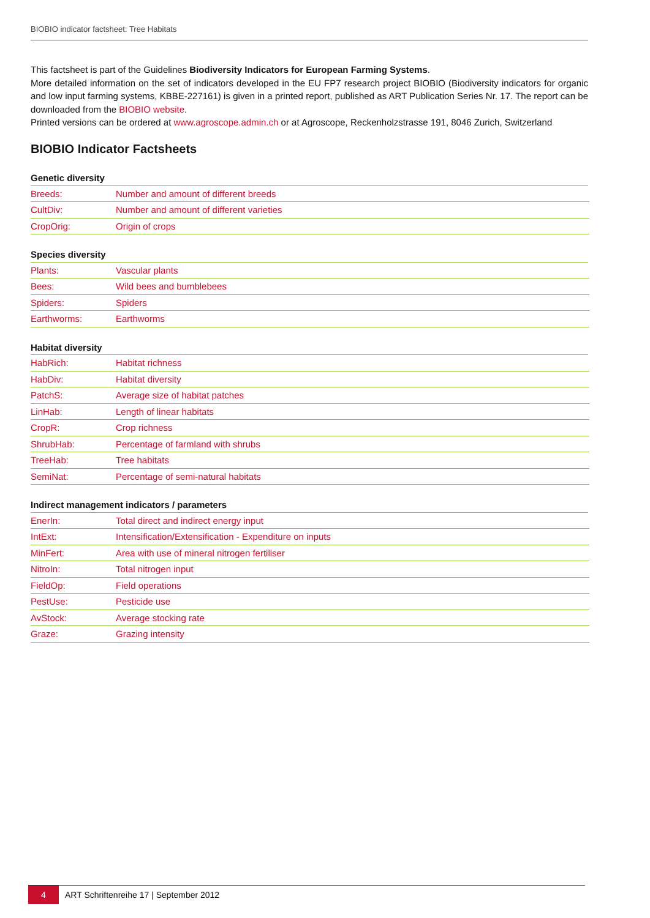BIOBIO indicator factsheet: Tree Habitats
This factsheet is part of the Guidelines Biodiversity Indicators for European Farming Systems.
More detailed information on the set of indicators developed in the EU FP7 research project BIOBIO (Biodiversity indicators for organic and low input farming systems, KBBE-227161) is given in a printed report, published as ART Publication Series Nr. 17. The report can be downloaded from the BIOBIO website.
Printed versions can be ordered at www.agroscope.admin.ch or at Agroscope, Reckenholzstrasse 191, 8046 Zurich, Switzerland
BIOBIO Indicator Factsheets
Genetic diversity
| Breeds: | Number and amount of different breeds |
| CultDiv: | Number and amount of different varieties |
| CropOrig: | Origin of crops |
Species diversity
| Plants: | Vascular plants |
| Bees: | Wild bees and bumblebees |
| Spiders: | Spiders |
| Earthworms: | Earthworms |
Habitat diversity
| HabRich: | Habitat richness |
| HabDiv: | Habitat diversity |
| PatchS: | Average size of habitat patches |
| LinHab: | Length of linear habitats |
| CropR: | Crop richness |
| ShrubHab: | Percentage of farmland with shrubs |
| TreeHab: | Tree habitats |
| SemiNat: | Percentage of semi-natural habitats |
Indirect management indicators / parameters
| EnerIn: | Total direct and indirect energy input |
| IntExt: | Intensification/Extensification - Expenditure on inputs |
| MinFert: | Area with use of mineral nitrogen fertiliser |
| NitroIn: | Total nitrogen input |
| FieldOp: | Field operations |
| PestUse: | Pesticide use |
| AvStock: | Average stocking rate |
| Graze: | Grazing intensity |
4 ART Schriftenreihe 17 | September 2012